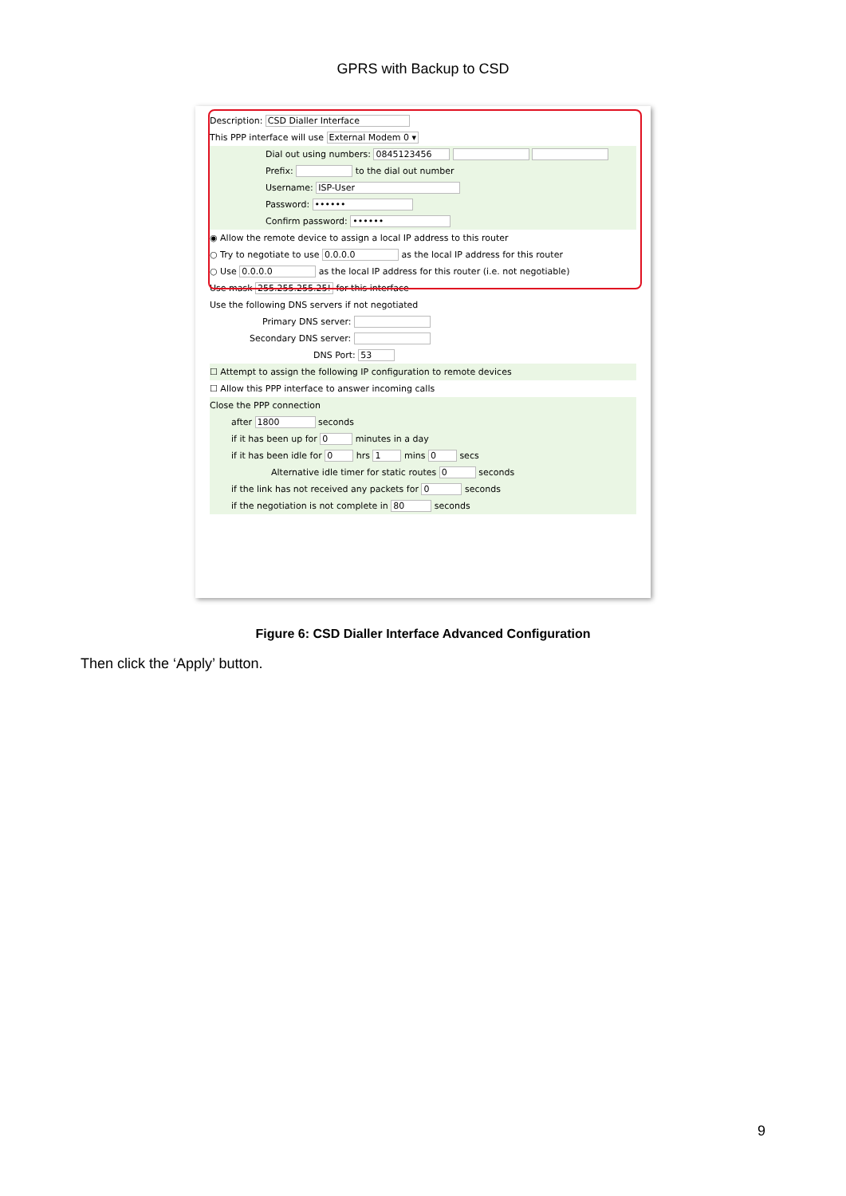GPRS with Backup to CSD
Description: CSD Dialler Interface
This PPP interface will use External Modem 0 ▾
Dial out using numbers: 0845123456
Prefix: to the dial out number
Username: ISP-User
Password: ••••••
Confirm password: ••••••
◉ Allow the remote device to assign a local IP address to this router
○ Try to negotiate to use 0.0.0.0 as the local IP address for this router
○ Use 0.0.0.0 as the local IP address for this router (i.e. not negotiable)
Use mask 255.255.255.25! for this interface
Use the following DNS servers if not negotiated
Primary DNS server:
Secondary DNS server:
DNS Port: 53
☐ Attempt to assign the following IP configuration to remote devices
☐ Allow this PPP interface to answer incoming calls
Close the PPP connection
after 1800 seconds
if it has been up for 0 minutes in a day
if it has been idle for 0 hrs 1 mins 0 secs
Alternative idle timer for static routes 0 seconds
if the link has not received any packets for 0 seconds
if the negotiation is not complete in 80 seconds
Figure 6: CSD Dialler Interface Advanced Configuration
Then click the ‘Apply’ button.
9